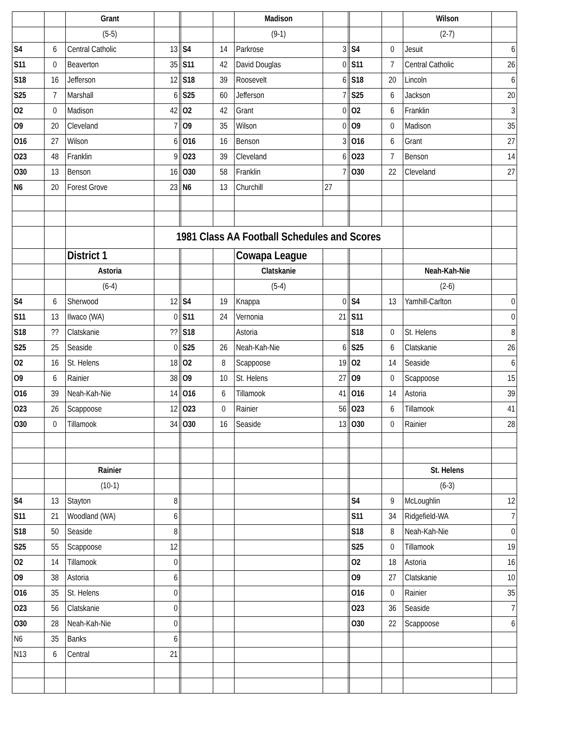| | | Grant | | | | | Madison | | | | | Wilson | |
| | | (5-5) | | | | | (9-1) | | | | | (2-7) | |
| S4 | 6 | Central Catholic | 13 | | S4 | 14 | Parkrose | 3 | | S4 | 0 | Jesuit | 6 |
| S11 | 0 | Beaverton | 35 | | S11 | 42 | David Douglas | 0 | | S11 | 7 | Central Catholic | 26 |
| S18 | 16 | Jefferson | 12 | | S18 | 39 | Roosevelt | 6 | | S18 | 20 | Lincoln | 6 |
| S25 | 7 | Marshall | 6 | | S25 | 60 | Jefferson | 7 | | S25 | 6 | Jackson | 20 |
| O2 | 0 | Madison | 42 | | O2 | 42 | Grant | 0 | | O2 | 6 | Franklin | 3 |
| O9 | 20 | Cleveland | 7 | | O9 | 35 | Wilson | 0 | | O9 | 0 | Madison | 35 |
| O16 | 27 | Wilson | 6 | | O16 | 16 | Benson | 3 | | O16 | 6 | Grant | 27 |
| O23 | 48 | Franklin | 9 | | O23 | 39 | Cleveland | 6 | | O23 | 7 | Benson | 14 |
| O30 | 13 | Benson | 16 | | O30 | 58 | Franklin | 7 | | O30 | 22 | Cleveland | 27 |
| N6 | 20 | Forest Grove | 23 | | N6 | 13 | Churchill | 27 | | | | | |
| | | | 1981 Class AA Football Schedules and Scores | | | | | | | | | | |
| | | District 1 | | | | | Cowapa League | | | | | | |
| | | Astoria | | | | | Clatskanie | | | | | Neah-Kah-Nie | |
| | | (6-4) | | | | | (5-4) | | | | | (2-6) | |
| S4 | 6 | Sherwood | 12 | | S4 | 19 | Knappa | 0 | | S4 | 13 | Yamhill-Carlton | 0 |
| S11 | 13 | Ilwaco (WA) | 0 | | S11 | 24 | Vernonia | 21 | | S11 | | | 0 |
| S18 | ?? | Clatskanie | ?? | | S18 | | Astoria | | | S18 | 0 | St. Helens | 8 |
| S25 | 25 | Seaside | 0 | | S25 | 26 | Neah-Kah-Nie | 6 | | S25 | 6 | Clatskanie | 26 |
| O2 | 16 | St. Helens | 18 | | O2 | 8 | Scappoose | 19 | | O2 | 14 | Seaside | 6 |
| O9 | 6 | Rainier | 38 | | O9 | 10 | St. Helens | 27 | | O9 | 0 | Scappoose | 15 |
| O16 | 39 | Neah-Kah-Nie | 14 | | O16 | 6 | Tillamook | 41 | | O16 | 14 | Astoria | 39 |
| O23 | 26 | Scappoose | 12 | | O23 | 0 | Rainier | 56 | | O23 | 6 | Tillamook | 41 |
| O30 | 0 | Tillamook | 34 | | O30 | 16 | Seaside | 13 | | O30 | 0 | Rainier | 28 |
| | | Rainier | | | | | | | | | | St. Helens | |
| | | (10-1) | | | | | | | | | | (6-3) | |
| S4 | 13 | Stayton | 8 | | | | | | | S4 | 9 | McLoughlin | 12 |
| S11 | 21 | Woodland (WA) | 6 | | | | | | | S11 | 34 | Ridgefield-WA | 7 |
| S18 | 50 | Seaside | 8 | | | | | | | S18 | 8 | Neah-Kah-Nie | 0 |
| S25 | 55 | Scappoose | 12 | | | | | | | S25 | 0 | Tillamook | 19 |
| O2 | 14 | Tillamook | 0 | | | | | | | O2 | 18 | Astoria | 16 |
| O9 | 38 | Astoria | 6 | | | | | | | O9 | 27 | Clatskanie | 10 |
| O16 | 35 | St. Helens | 0 | | | | | | | O16 | 0 | Rainier | 35 |
| O23 | 56 | Clatskanie | 0 | | | | | | | O23 | 36 | Seaside | 7 |
| O30 | 28 | Neah-Kah-Nie | 0 | | | | | | | O30 | 22 | Scappoose | 6 |
| N6 | 35 | Banks | 6 | | | | | | | | | | |
| N13 | 6 | Central | 21 | | | | | | | | | | |